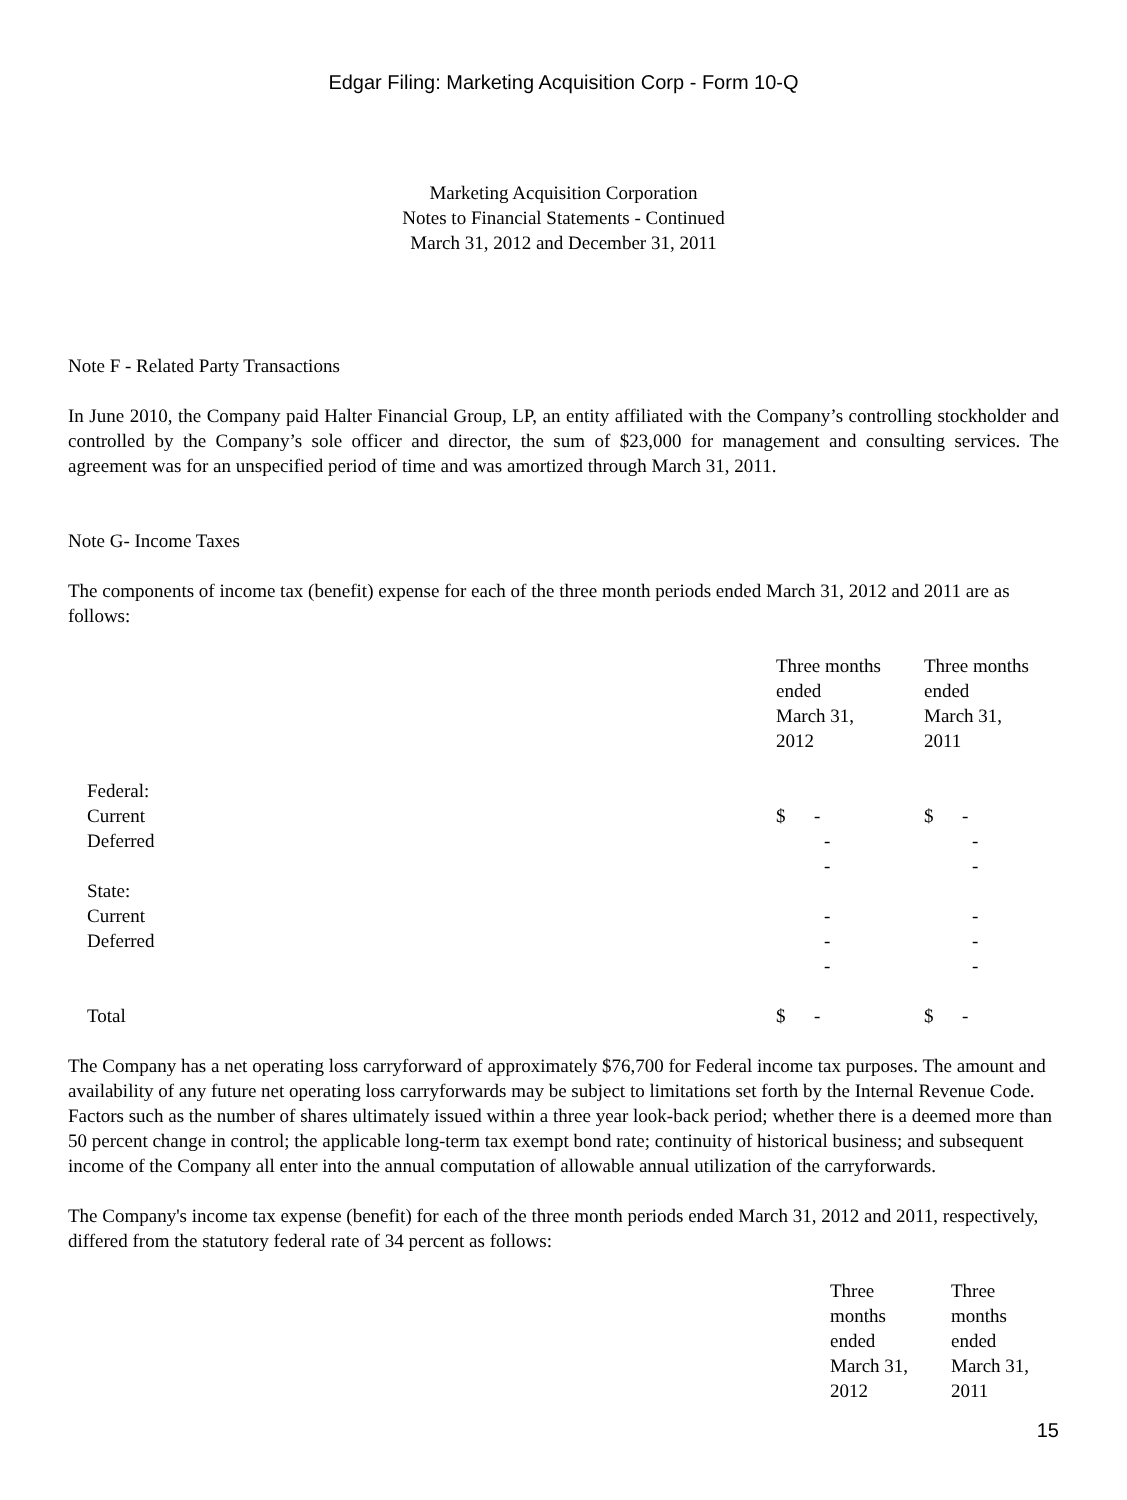Edgar Filing: Marketing Acquisition Corp - Form 10-Q
Marketing Acquisition Corporation
Notes to Financial Statements - Continued
March 31, 2012 and December 31, 2011
Note F - Related Party Transactions
In June 2010, the Company paid Halter Financial Group, LP, an entity affiliated with the Company’s controlling stockholder and controlled by the Company’s sole officer and director, the sum of $23,000 for management and consulting services. The agreement was for an unspecified period of time and was amortized through March 31, 2011.
Note G- Income Taxes
The components of income tax (benefit) expense for each of the three month periods ended March 31, 2012 and 2011 are as follows:
| | Three months ended March 31, 2012 | Three months ended March 31, 2011 |
| Federal: | | |
| Current | $ - | $ - |
| Deferred | - | - |
| | - | - |
| State: | | |
| Current | - | - |
| Deferred | - | - |
| | - | - |
| Total | $ - | $ - |
The Company has a net operating loss carryforward of approximately $76,700 for Federal income tax purposes. The amount and availability of any future net operating loss carryforwards may be subject to limitations set forth by the Internal Revenue Code. Factors such as the number of shares ultimately issued within a three year look-back period; whether there is a deemed more than 50 percent change in control; the applicable long-term tax exempt bond rate; continuity of historical business; and subsequent income of the Company all enter into the annual computation of allowable annual utilization of the carryforwards.
The Company's income tax expense (benefit) for each of the three month periods ended March 31, 2012 and 2011, respectively, differed from the statutory federal rate of 34 percent as follows:
| | Three months ended March 31, 2012 | Three months ended March 31, 2011 |
15